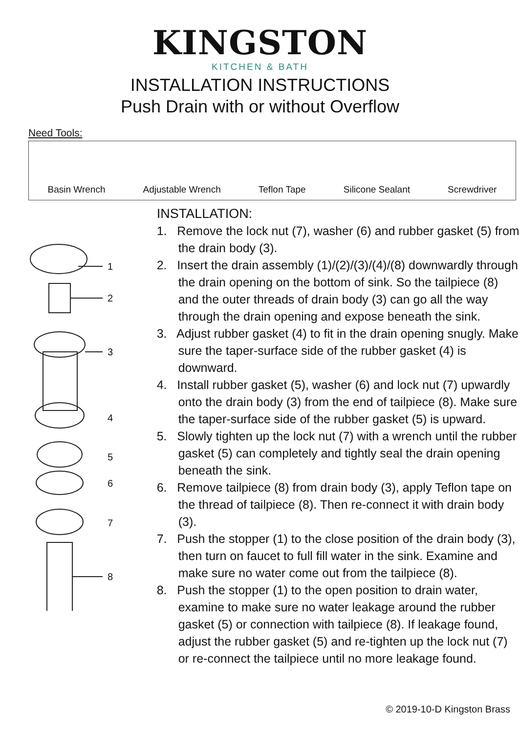KINGSTON
KITCHEN & BATH
INSTALLATION INSTRUCTIONS
Push Drain with or without Overflow
Need Tools:
Basin Wrench
Adjustable Wrench
Teflon Tape
Silicone Sealant
Screwdriver
1
2
3
4
5
6
7
8
INSTALLATION:
1. Remove the lock nut (7), washer (6) and rubber gasket (5) from the drain body (3).
2. Insert the drain assembly (1)/(2)/(3)/(4)/(8) downwardly through the drain opening on the bottom of sink. So the tailpiece (8) and the outer threads of drain body (3) can go all the way through the drain opening and expose beneath the sink.
3. Adjust rubber gasket (4) to fit in the drain opening snugly. Make sure the taper-surface side of the rubber gasket (4) is downward.
4. Install rubber gasket (5), washer (6) and lock nut (7) upwardly onto the drain body (3) from the end of tailpiece (8). Make sure the taper-surface side of the rubber gasket (5) is upward.
5. Slowly tighten up the lock nut (7) with a wrench until the rubber gasket (5) can completely and tightly seal the drain opening beneath the sink.
6. Remove tailpiece (8) from drain body (3), apply Teflon tape on the thread of tailpiece (8). Then re-connect it with drain body (3).
7. Push the stopper (1) to the close position of the drain body (3), then turn on faucet to full fill water in the sink. Examine and make sure no water come out from the tailpiece (8).
8. Push the stopper (1) to the open position to drain water, examine to make sure no water leakage around the rubber gasket (5) or connection with tailpiece (8). If leakage found, adjust the rubber gasket (5) and re-tighten up the lock nut (7) or re-connect the tailpiece until no more leakage found.
© 2019-10-D Kingston Brass